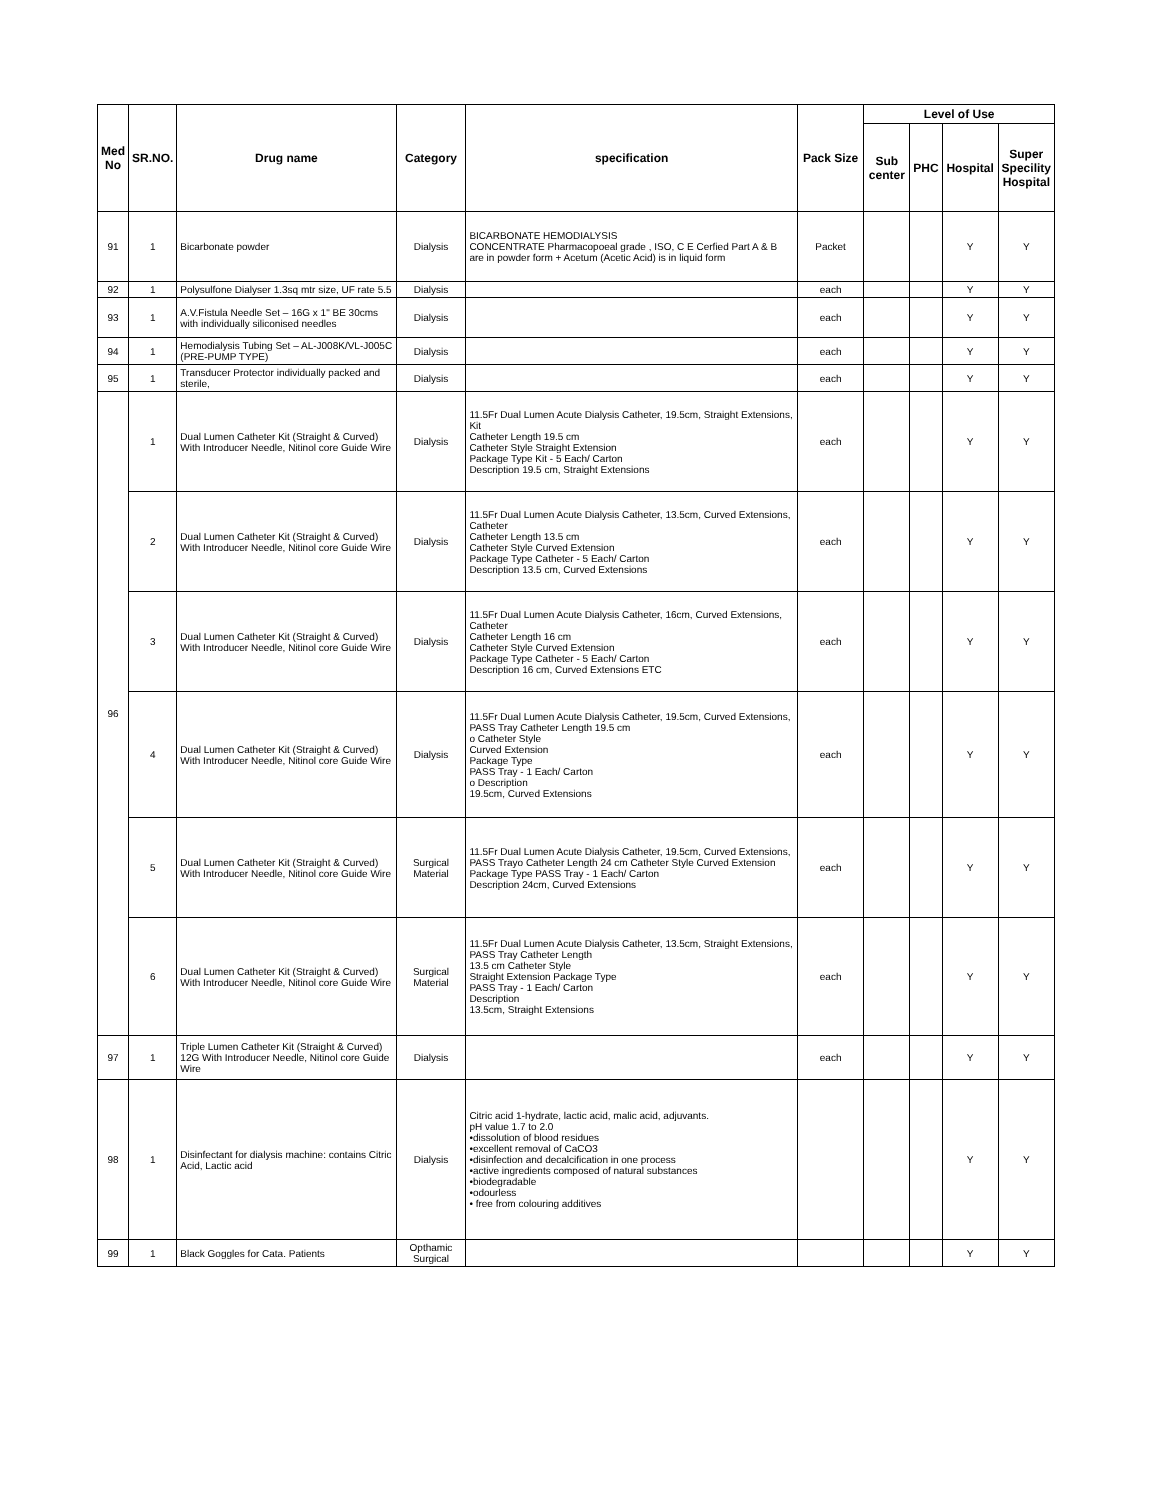| Med No | SR.NO. | Drug name | Category | specification | Pack Size | Level of Use | | | |
| --- | --- | --- | --- | --- | --- | --- | --- | --- | --- |
| | | | | | | Sub center | PHC | Hospital | Super Specility Hospital |
| 91 | 1 | Bicarbonate powder | Dialysis | BICARBONATE HEMODIALYSIS CONCENTRATE Pharmacopoeal grade , ISO, C E Cerfied Part A & B are in powder form + Acetum (Acetic Acid) is in liquid form | Packet | | | Y | Y |
| 92 | 1 | Polysulfone Dialyser 1.3sq mtr size, UF rate 5.5 | Dialysis | | each | | | Y | Y |
| 93 | 1 | A.V.Fistula Needle Set – 16G x 1" BE 30cms with individually siliconised needles | Dialysis | | each | | | Y | Y |
| 94 | 1 | Hemodialysis Tubing Set – AL-J008K/VL-J005C (PRE-PUMP TYPE) | Dialysis | | each | | | Y | Y |
| 95 | 1 | Transducer Protector individually packed and sterile, | Dialysis | | each | | | Y | Y |
| 96 | 1 | Dual Lumen Catheter Kit (Straight & Curved) With Introducer Needle, Nitinol core Guide Wire | Dialysis | 11.5Fr Dual Lumen Acute Dialysis Catheter, 19.5cm, Straight Extensions, Kit Catheter Length 19.5 cm Catheter Style Straight Extension Package Type Kit - 5 Each/ Carton Description 19.5 cm, Straight Extensions | each | | | Y | Y |
| | 2 | Dual Lumen Catheter Kit (Straight & Curved) With Introducer Needle, Nitinol core Guide Wire | Dialysis | 11.5Fr Dual Lumen Acute Dialysis Catheter, 13.5cm, Curved Extensions, Catheter Catheter Length 13.5 cm Catheter Style Curved Extension Package Type Catheter - 5 Each/ Carton Description 13.5 cm, Curved Extensions | each | | | Y | Y |
| | 3 | Dual Lumen Catheter Kit (Straight & Curved) With Introducer Needle, Nitinol core Guide Wire | Dialysis | 11.5Fr Dual Lumen Acute Dialysis Catheter, 16cm, Curved Extensions, Catheter Catheter Length 16 cm Catheter Style Curved Extension Package Type Catheter - 5 Each/ Carton Description 16 cm, Curved Extensions ETC | each | | | Y | Y |
| | 4 | Dual Lumen Catheter Kit (Straight & Curved) With Introducer Needle, Nitinol core Guide Wire | Dialysis | 11.5Fr Dual Lumen Acute Dialysis Catheter, 19.5cm, Curved Extensions, PASS Tray Catheter Length 19.5 cm o Catheter Style Curved Extension Package Type PASS Tray - 1 Each/ Carton o Description 19.5cm, Curved Extensions | each | | | Y | Y |
| | 5 | Dual Lumen Catheter Kit (Straight & Curved) With Introducer Needle, Nitinol core Guide Wire | Surgical Material | 11.5Fr Dual Lumen Acute Dialysis Catheter, 19.5cm, Curved Extensions, PASS Trayo Catheter Length 24 cm Catheter Style Curved Extension Package Type PASS Tray - 1 Each/ Carton Description 24cm, Curved Extensions | each | | | Y | Y |
| | 6 | Dual Lumen Catheter Kit (Straight & Curved) With Introducer Needle, Nitinol core Guide Wire | Surgical Material | 11.5Fr Dual Lumen Acute Dialysis Catheter, 13.5cm, Straight Extensions, PASS Tray Catheter Length 13.5 cm Catheter Style Straight Extension Package Type PASS Tray - 1 Each/ Carton Description 13.5cm, Straight Extensions | each | | | Y | Y |
| 97 | 1 | Triple Lumen Catheter Kit (Straight & Curved) 12G With Introducer Needle, Nitinol core Guide Wire | Dialysis | | each | | | Y | Y |
| 98 | 1 | Disinfectant for dialysis machine: contains Citric Acid, Lactic acid | Dialysis | Citric acid 1-hydrate, lactic acid, malic acid, adjuvants. pH value 1.7 to 2.0 •dissolution of blood residues •excellent removal of CaCO3 •disinfection and decalcification in one process •active ingredients composed of natural substances •biodegradable •odourless • free from colouring additives | | | | Y | Y |
| 99 | 1 | Black Goggles for Cata. Patients | Opthamic Surgical | | | | | Y | Y |